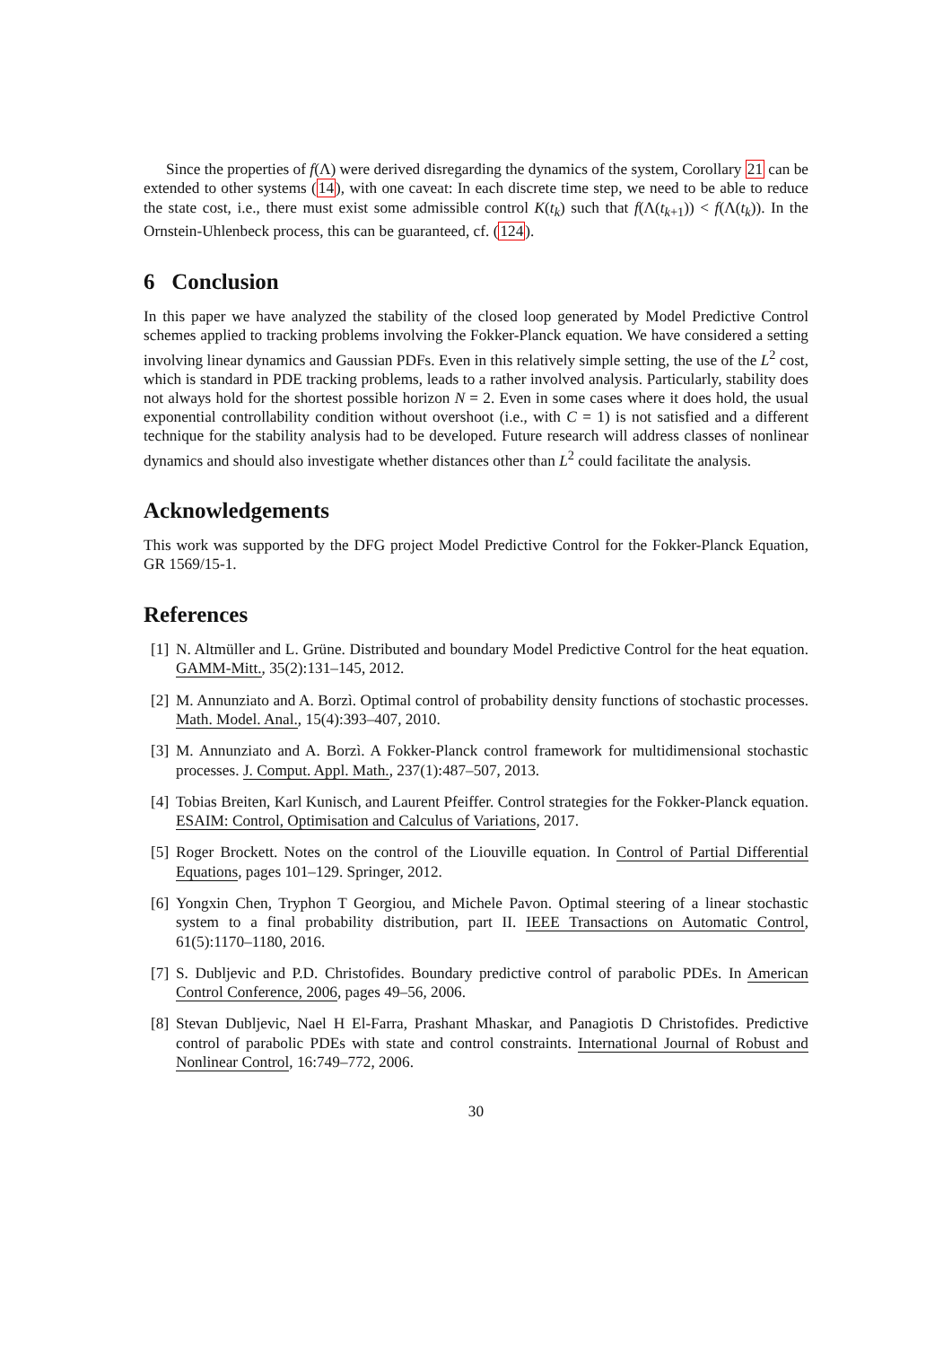Since the properties of f(Λ) were derived disregarding the dynamics of the system, Corollary 21 can be extended to other systems (14), with one caveat: In each discrete time step, we need to be able to reduce the state cost, i.e., there must exist some admissible control K(t<sub>k</sub>) such that f(Λ(t<sub>k+1</sub>)) < f(Λ(t<sub>k</sub>)). In the Ornstein-Uhlenbeck process, this can be guaranteed, cf. (124).
6 Conclusion
In this paper we have analyzed the stability of the closed loop generated by Model Predictive Control schemes applied to tracking problems involving the Fokker-Planck equation. We have considered a setting involving linear dynamics and Gaussian PDFs. Even in this relatively simple setting, the use of the L<sup>2</sup> cost, which is standard in PDE tracking problems, leads to a rather involved analysis. Particularly, stability does not always hold for the shortest possible horizon N = 2. Even in some cases where it does hold, the usual exponential controllability condition without overshoot (i.e., with C = 1) is not satisfied and a different technique for the stability analysis had to be developed. Future research will address classes of nonlinear dynamics and should also investigate whether distances other than L<sup>2</sup> could facilitate the analysis.
Acknowledgements
This work was supported by the DFG project Model Predictive Control for the Fokker-Planck Equation, GR 1569/15-1.
References
[1] N. Altmüller and L. Grüne. Distributed and boundary Model Predictive Control for the heat equation. GAMM-Mitt., 35(2):131–145, 2012.
[2] M. Annunziato and A. Borzì. Optimal control of probability density functions of stochastic processes. Math. Model. Anal., 15(4):393–407, 2010.
[3] M. Annunziato and A. Borzì. A Fokker-Planck control framework for multidimensional stochastic processes. J. Comput. Appl. Math., 237(1):487–507, 2013.
[4] Tobias Breiten, Karl Kunisch, and Laurent Pfeiffer. Control strategies for the Fokker-Planck equation. ESAIM: Control, Optimisation and Calculus of Variations, 2017.
[5] Roger Brockett. Notes on the control of the Liouville equation. In Control of Partial Differential Equations, pages 101–129. Springer, 2012.
[6] Yongxin Chen, Tryphon T Georgiou, and Michele Pavon. Optimal steering of a linear stochastic system to a final probability distribution, part II. IEEE Transactions on Automatic Control, 61(5):1170–1180, 2016.
[7] S. Dubljevic and P.D. Christofides. Boundary predictive control of parabolic PDEs. In American Control Conference, 2006, pages 49–56, 2006.
[8] Stevan Dubljevic, Nael H El-Farra, Prashant Mhaskar, and Panagiotis D Christofides. Predictive control of parabolic PDEs with state and control constraints. International Journal of Robust and Nonlinear Control, 16:749–772, 2006.
30